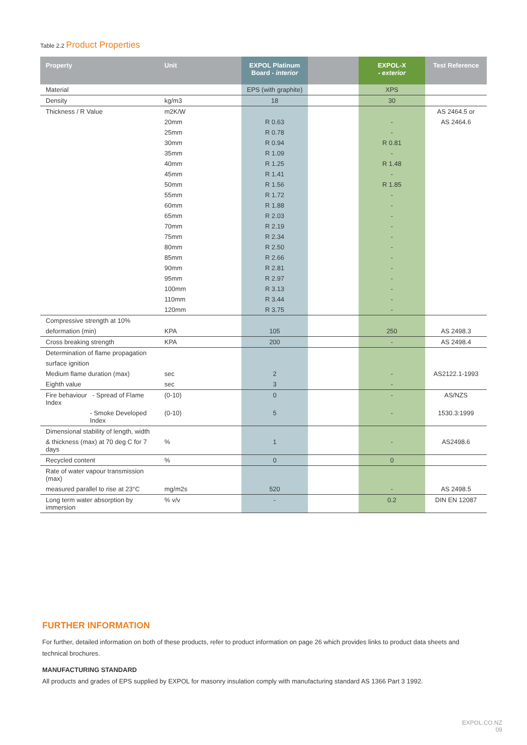Table 2.2 Product Properties
| Property | Unit | EXPOL Platinum Board - interior | | EXPOL-X - exterior | Test Reference |
| --- | --- | --- | --- | --- | --- |
| Material | | EPS (with graphite) | | XPS | |
| Density | kg/m3 | 18 | | 30 | |
| Thickness / R Value | m2K/W | | | | AS 2464.5 or |
| | 20mm | R 0.63 | | - | AS 2464.6 |
| | 25mm | R 0.78 | | - | |
| | 30mm | R 0.94 | | R 0.81 | |
| | 35mm | R 1.09 | | - | |
| | 40mm | R 1.25 | | R 1.48 | |
| | 45mm | R 1.41 | | - | |
| | 50mm | R 1.56 | | R 1.85 | |
| | 55mm | R 1.72 | | - | |
| | 60mm | R 1.88 | | - | |
| | 65mm | R 2.03 | | - | |
| | 70mm | R 2.19 | | - | |
| | 75mm | R 2.34 | | - | |
| | 80mm | R 2.50 | | - | |
| | 85mm | R 2.66 | | - | |
| | 90mm | R 2.81 | | - | |
| | 95mm | R 2.97 | | - | |
| | 100mm | R 3.13 | | - | |
| | 110mm | R 3.44 | | - | |
| | 120mm | R 3.75 | | - | |
| Compressive strength at 10% | | | | | |
| deformation (min) | KPA | 105 | | 250 | AS 2498.3 |
| Cross breaking strength | KPA | 200 | | - | AS 2498.4 |
| Determination of flame propagation | | | | | |
| surface ignition | | | | | |
| Medium flame duration (max) | sec | 2 | | - | AS2122.1-1993 |
| Eighth value | sec | 3 | | - | |
| Fire behaviour - Spread of Flame Index | (0-10) | 0 | | - | AS/NZS |
| - Smoke Developed Index | (0-10) | 5 | | - | 1530.3:1999 |
| Dimensional stability of length, width | | | | | |
| & thickness (max) at 70 deg C for 7 days | % | 1 | | - | AS2498.6 |
| Recycled content | % | 0 | | 0 | |
| Rate of water vapour transmission (max) | | | | | |
| measured parallel to rise at 23°C | mg/m2s | 520 | | - | AS 2498.5 |
| Long term water absorption by immersion | % v/v | - | | 0.2 | DIN EN 12087 |
FURTHER INFORMATION
For further, detailed information on both of these products, refer to product information on page 26 which provides links to product data sheets and technical brochures.
MANUFACTURING STANDARD
All products and grades of EPS supplied by EXPOL for masonry insulation comply with manufacturing standard AS 1366 Part 3 1992.
EXPOL.CO.NZ
09